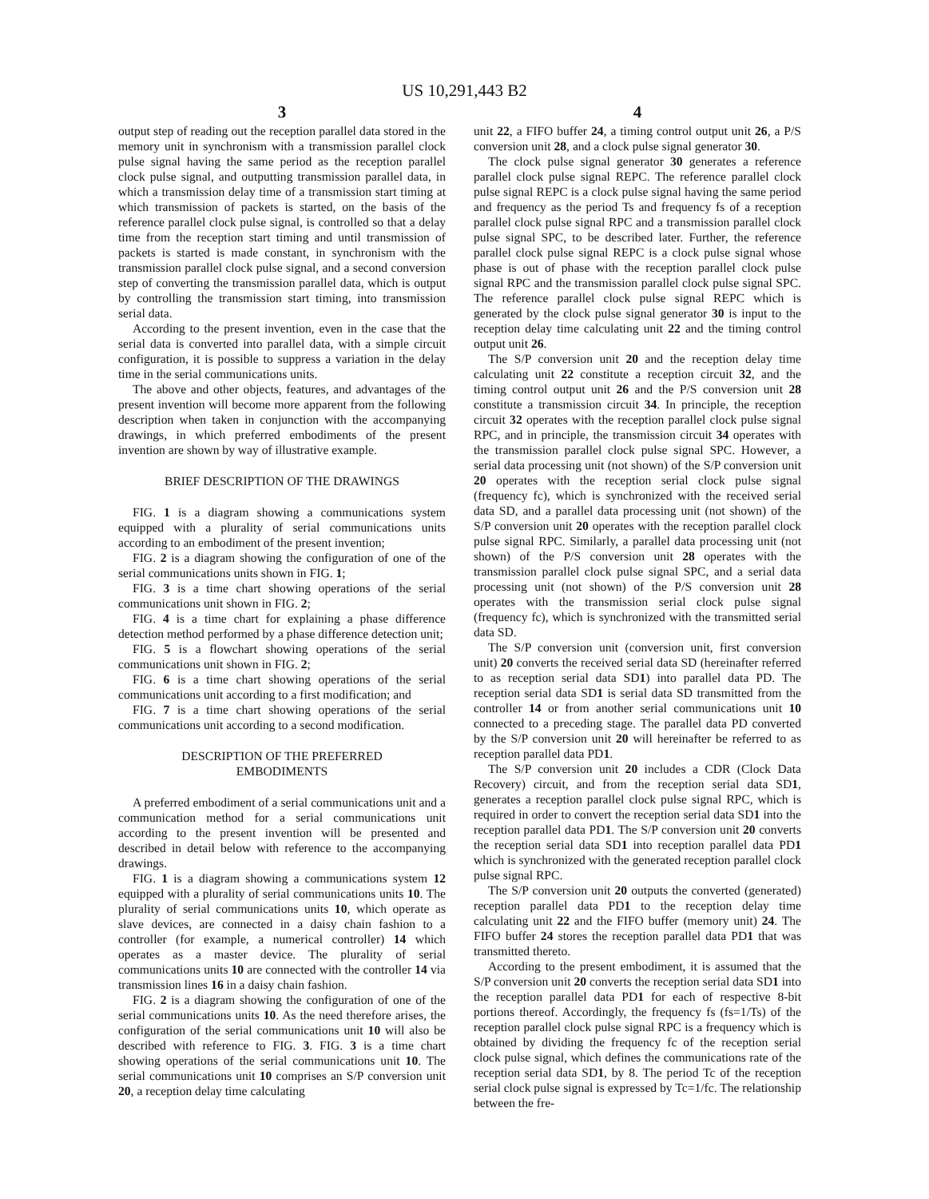US 10,291,443 B2
3
output step of reading out the reception parallel data stored in the memory unit in synchronism with a transmission parallel clock pulse signal having the same period as the reception parallel clock pulse signal, and outputting transmission parallel data, in which a transmission delay time of a transmission start timing at which transmission of packets is started, on the basis of the reference parallel clock pulse signal, is controlled so that a delay time from the reception start timing and until transmission of packets is started is made constant, in synchronism with the transmission parallel clock pulse signal, and a second conversion step of converting the transmission parallel data, which is output by controlling the transmission start timing, into transmission serial data.
According to the present invention, even in the case that the serial data is converted into parallel data, with a simple circuit configuration, it is possible to suppress a variation in the delay time in the serial communications units.
The above and other objects, features, and advantages of the present invention will become more apparent from the following description when taken in conjunction with the accompanying drawings, in which preferred embodiments of the present invention are shown by way of illustrative example.
BRIEF DESCRIPTION OF THE DRAWINGS
FIG. 1 is a diagram showing a communications system equipped with a plurality of serial communications units according to an embodiment of the present invention;
FIG. 2 is a diagram showing the configuration of one of the serial communications units shown in FIG. 1;
FIG. 3 is a time chart showing operations of the serial communications unit shown in FIG. 2;
FIG. 4 is a time chart for explaining a phase difference detection method performed by a phase difference detection unit;
FIG. 5 is a flowchart showing operations of the serial communications unit shown in FIG. 2;
FIG. 6 is a time chart showing operations of the serial communications unit according to a first modification; and
FIG. 7 is a time chart showing operations of the serial communications unit according to a second modification.
DESCRIPTION OF THE PREFERRED
EMBODIMENTS
A preferred embodiment of a serial communications unit and a communication method for a serial communications unit according to the present invention will be presented and described in detail below with reference to the accompanying drawings.
FIG. 1 is a diagram showing a communications system 12 equipped with a plurality of serial communications units 10. The plurality of serial communications units 10, which operate as slave devices, are connected in a daisy chain fashion to a controller (for example, a numerical controller) 14 which operates as a master device. The plurality of serial communications units 10 are connected with the controller 14 via transmission lines 16 in a daisy chain fashion.
FIG. 2 is a diagram showing the configuration of one of the serial communications units 10. As the need therefore arises, the configuration of the serial communications unit 10 will also be described with reference to FIG. 3. FIG. 3 is a time chart showing operations of the serial communications unit 10. The serial communications unit 10 comprises an S/P conversion unit 20, a reception delay time calculating
4
unit 22, a FIFO buffer 24, a timing control output unit 26, a P/S conversion unit 28, and a clock pulse signal generator 30.
The clock pulse signal generator 30 generates a reference parallel clock pulse signal REPC. The reference parallel clock pulse signal REPC is a clock pulse signal having the same period and frequency as the period Ts and frequency fs of a reception parallel clock pulse signal RPC and a transmission parallel clock pulse signal SPC, to be described later. Further, the reference parallel clock pulse signal REPC is a clock pulse signal whose phase is out of phase with the reception parallel clock pulse signal RPC and the transmission parallel clock pulse signal SPC. The reference parallel clock pulse signal REPC which is generated by the clock pulse signal generator 30 is input to the reception delay time calculating unit 22 and the timing control output unit 26.
The S/P conversion unit 20 and the reception delay time calculating unit 22 constitute a reception circuit 32, and the timing control output unit 26 and the P/S conversion unit 28 constitute a transmission circuit 34. In principle, the reception circuit 32 operates with the reception parallel clock pulse signal RPC, and in principle, the transmission circuit 34 operates with the transmission parallel clock pulse signal SPC. However, a serial data processing unit (not shown) of the S/P conversion unit 20 operates with the reception serial clock pulse signal (frequency fc), which is synchronized with the received serial data SD, and a parallel data processing unit (not shown) of the S/P conversion unit 20 operates with the reception parallel clock pulse signal RPC. Similarly, a parallel data processing unit (not shown) of the P/S conversion unit 28 operates with the transmission parallel clock pulse signal SPC, and a serial data processing unit (not shown) of the P/S conversion unit 28 operates with the transmission serial clock pulse signal (frequency fc), which is synchronized with the transmitted serial data SD.
The S/P conversion unit (conversion unit, first conversion unit) 20 converts the received serial data SD (hereinafter referred to as reception serial data SD1) into parallel data PD. The reception serial data SD1 is serial data SD transmitted from the controller 14 or from another serial communications unit 10 connected to a preceding stage. The parallel data PD converted by the S/P conversion unit 20 will hereinafter be referred to as reception parallel data PD1.
The S/P conversion unit 20 includes a CDR (Clock Data Recovery) circuit, and from the reception serial data SD1, generates a reception parallel clock pulse signal RPC, which is required in order to convert the reception serial data SD1 into the reception parallel data PD1. The S/P conversion unit 20 converts the reception serial data SD1 into reception parallel data PD1 which is synchronized with the generated reception parallel clock pulse signal RPC.
The S/P conversion unit 20 outputs the converted (generated) reception parallel data PD1 to the reception delay time calculating unit 22 and the FIFO buffer (memory unit) 24. The FIFO buffer 24 stores the reception parallel data PD1 that was transmitted thereto.
According to the present embodiment, it is assumed that the S/P conversion unit 20 converts the reception serial data SD1 into the reception parallel data PD1 for each of respective 8-bit portions thereof. Accordingly, the frequency fs (fs=1/Ts) of the reception parallel clock pulse signal RPC is a frequency which is obtained by dividing the frequency fc of the reception serial clock pulse signal, which defines the communications rate of the reception serial data SD1, by 8. The period Tc of the reception serial clock pulse signal is expressed by Tc=1/fc. The relationship between the fre-